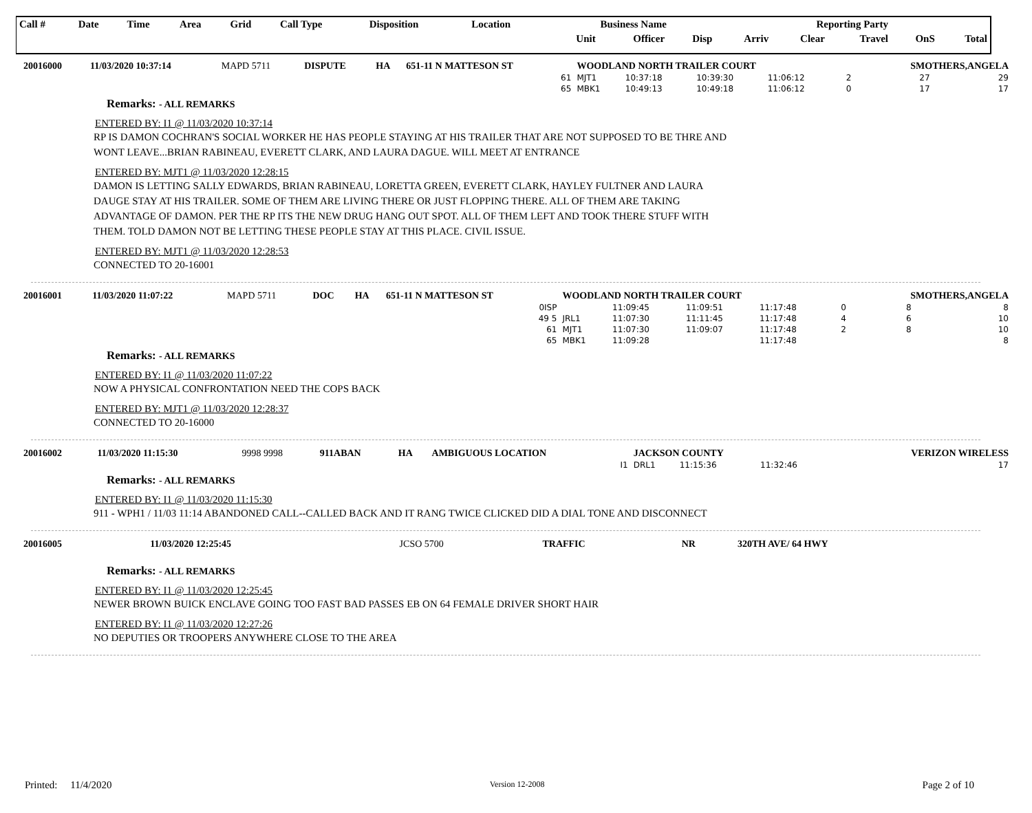| Call # | Date | Time | Area | Grid | Call Type | Disposition | Location | Business Name | | | Reporting Party | | | | |
| --- | --- | --- | --- | --- | --- | --- | --- | --- | --- | --- | --- | --- | --- | --- | --- |
| | | | | | | | | Unit | Officer | Disp | Arriv | Clear | Travel | OnS | Total |
| 20016000 | 11/03/2020 10:37:14 | MAPD 5711 | DISPUTE | HA | 651-11 N MATTESON ST | WOODLAND NORTH TRAILER COURT | | | | | SMOTHERS,ANGELA | |
| | | | | | 61 | MJT1 | 10:37:18 | 10:39:30 | 11:06:12 | 2 | 27 | 29 |
| | | | | | 65 | MBK1 | 10:49:13 | 10:49:18 | 11:06:12 | 0 | 17 | 17 |
Remarks: - ALL REMARKS
ENTERED BY: I1 @ 11/03/2020 10:37:14
RP IS DAMON COCHRAN'S SOCIAL WORKER HE HAS PEOPLE STAYING AT HIS TRAILER THAT ARE NOT SUPPOSED TO BE THRE AND WONT LEAVE...BRIAN RABINEAU, EVERETT CLARK, AND LAURA DAGUE. WILL MEET AT ENTRANCE
ENTERED BY: MJT1 @ 11/03/2020 12:28:15
DAMON IS LETTING SALLY EDWARDS, BRIAN RABINEAU, LORETTA GREEN, EVERETT CLARK, HAYLEY FULTNER AND LAURA DAUGE STAY AT HIS TRAILER. SOME OF THEM ARE LIVING THERE OR JUST FLOPPING THERE. ALL OF THEM ARE TAKING ADVANTAGE OF DAMON. PER THE RP ITS THE NEW DRUG HANG OUT SPOT. ALL OF THEM LEFT AND TOOK THERE STUFF WITH THEM. TOLD DAMON NOT BE LETTING THESE PEOPLE STAY AT THIS PLACE. CIVIL ISSUE.
ENTERED BY: MJT1 @ 11/03/2020 12:28:53
CONNECTED TO 20-16001
| 20016001 | 11/03/2020 11:07:22 | MAPD 5711 | DOC | HA | 651-11 N MATTESON ST | WOODLAND NORTH TRAILER COURT | | | | | SMOTHERS,ANGELA | |
| | | | | | 0ISP | | 11:09:45 | 11:09:51 | 11:17:48 | 0 | 8 | 8 |
| | | | | | 49 5 | JRL1 | 11:07:30 | 11:11:45 | 11:17:48 | 4 | 6 | 10 |
| | | | | | 61 | MJT1 | 11:07:30 | 11:09:07 | 11:17:48 | 2 | 8 | 10 |
| | | | | | 65 | MBK1 | 11:09:28 | | 11:17:48 | | | 8 |
Remarks: - ALL REMARKS
ENTERED BY: I1 @ 11/03/2020 11:07:22
NOW A PHYSICAL CONFRONTATION NEED THE COPS BACK
ENTERED BY: MJT1 @ 11/03/2020 12:28:37
CONNECTED TO 20-16000
| 20016002 | 11/03/2020 11:15:30 | 9998 9998 | 911ABAN | HA | AMBIGUOUS LOCATION | JACKSON COUNTY | | | | | VERIZON WIRELESS | |
| | | | | | I1 | DRL1 | 11:15:36 | | 11:32:46 | | | 17 |
Remarks: - ALL REMARKS
ENTERED BY: I1 @ 11/03/2020 11:15:30
911 - WPH1 / 11/03 11:14 ABANDONED CALL--CALLED BACK AND IT RANG TWICE CLICKED DID A DIAL TONE AND DISCONNECT
| 20016005 | 11/03/2020 12:25:45 | JCSO 5700 | TRAFFIC | NR | 320TH AVE/ 64 HWY |
Remarks: - ALL REMARKS
ENTERED BY: I1 @ 11/03/2020 12:25:45
NEWER BROWN BUICK ENCLAVE GOING TOO FAST BAD PASSES EB ON 64 FEMALE DRIVER SHORT HAIR
ENTERED BY: I1 @ 11/03/2020 12:27:26
NO DEPUTIES OR TROOPERS ANYWHERE CLOSE TO THE AREA
Printed: 11/4/2020 Version 12-2008 Page 2 of 10